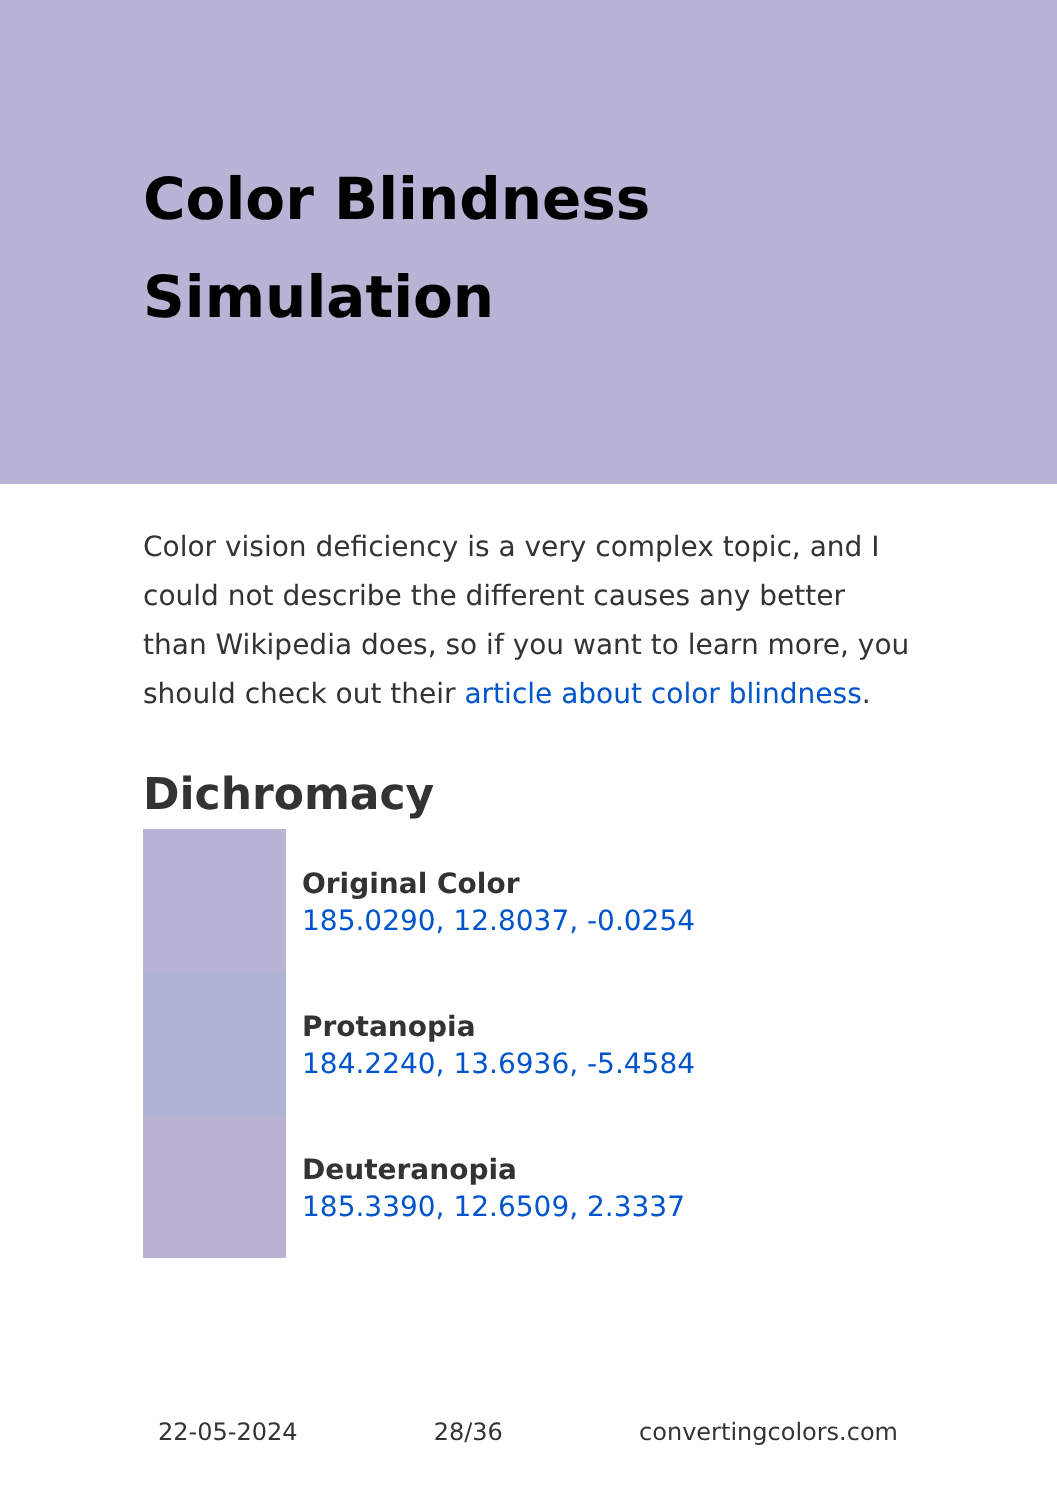Color Blindness Simulation
Color vision deficiency is a very complex topic, and I could not describe the different causes any better than Wikipedia does, so if you want to learn more, you should check out their article about color blindness.
Dichromacy
Original Color
185.0290, 12.8037, -0.0254
Protanopia
184.2240, 13.6936, -5.4584
Deuteranopia
185.3390, 12.6509, 2.3337
22-05-2024 28/36 convertingcolors.com